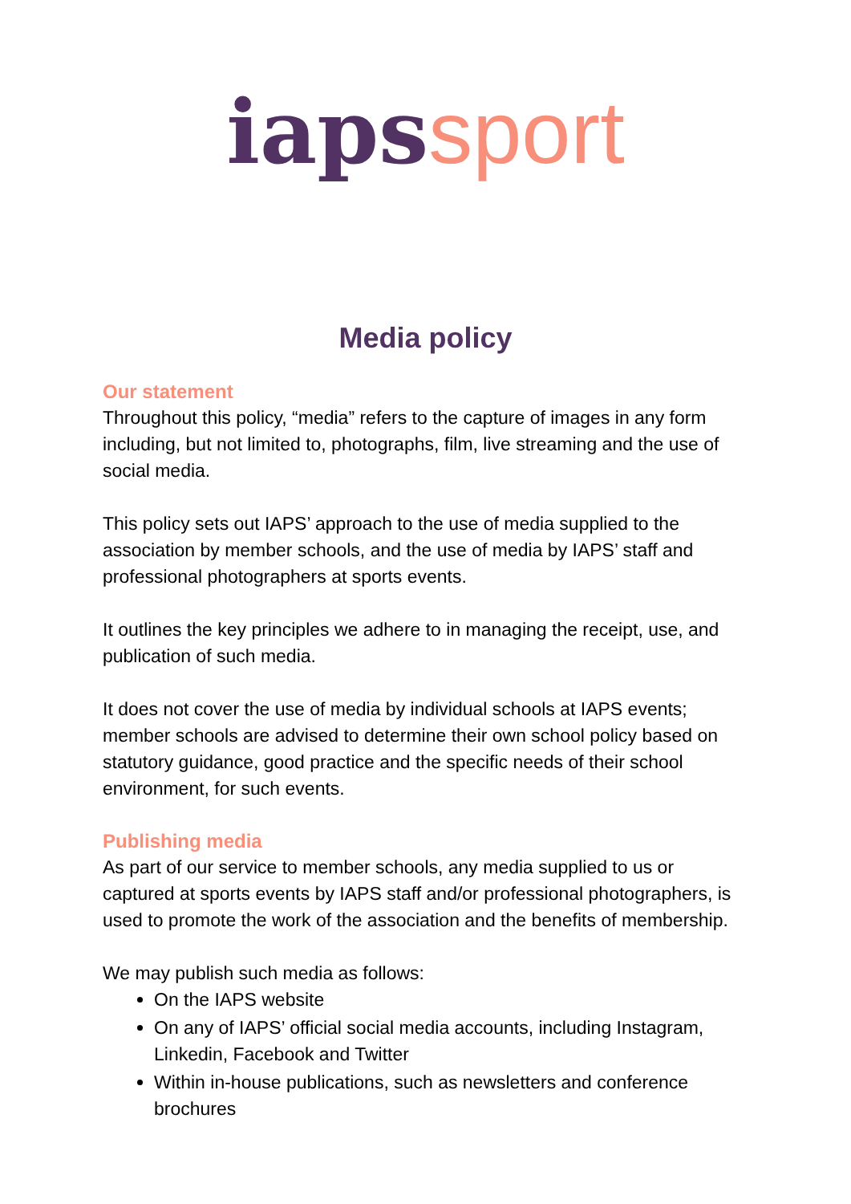iaps sport
Media policy
Our statement
Throughout this policy, “media” refers to the capture of images in any form including, but not limited to, photographs, film, live streaming and the use of social media.
This policy sets out IAPS’ approach to the use of media supplied to the association by member schools, and the use of media by IAPS’ staff and professional photographers at sports events.
It outlines the key principles we adhere to in managing the receipt, use, and publication of such media.
It does not cover the use of media by individual schools at IAPS events; member schools are advised to determine their own school policy based on statutory guidance, good practice and the specific needs of their school environment, for such events.
Publishing media
As part of our service to member schools, any media supplied to us or captured at sports events by IAPS staff and/or professional photographers, is used to promote the work of the association and the benefits of membership.
We may publish such media as follows:
On the IAPS website
On any of IAPS’ official social media accounts, including Instagram, Linkedin, Facebook and Twitter
Within in-house publications, such as newsletters and conference brochures